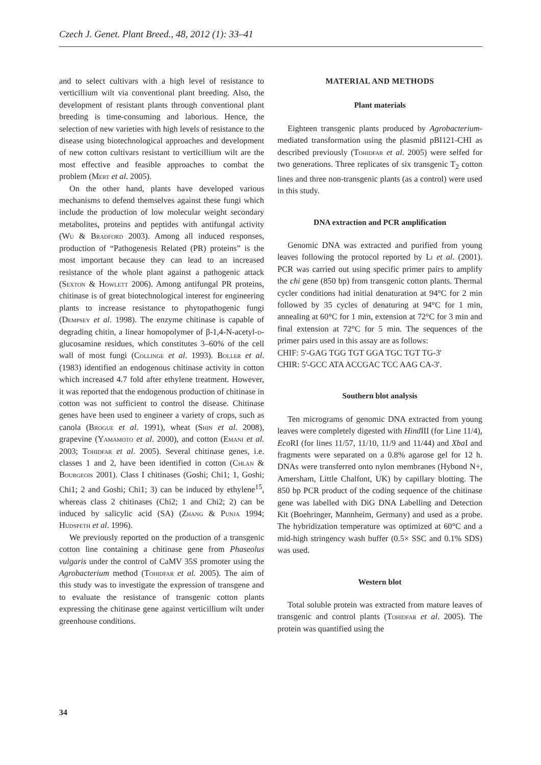Czech J. Genet. Plant Breed., 48, 2012 (1): 33–41
and to select cultivars with a high level of resistance to verticillium wilt via conventional plant breeding. Also, the development of resistant plants through conventional plant breeding is time-consuming and laborious. Hence, the selection of new varieties with high levels of resistance to the disease using biotechnological approaches and development of new cotton cultivars resistant to verticillium wilt are the most effective and feasible approaches to combat the problem (Mert et al. 2005).
On the other hand, plants have developed various mechanisms to defend themselves against these fungi which include the production of low molecular weight secondary metabolites, proteins and peptides with antifungal activity (Wu & Bradford 2003). Among all induced responses, production of “Pathogenesis Related (PR) proteins” is the most important because they can lead to an increased resistance of the whole plant against a pathogenic attack (Sexton & Howlett 2006). Among antifungal PR proteins, chitinase is of great biotechnological interest for engineering plants to increase resistance to phytopathogenic fungi (Dempsey et al. 1998). The enzyme chitinase is capable of degrading chitin, a linear homopolymer of β-1,4-N-acetyl-d-glucosamine residues, which constitutes 3–60% of the cell wall of most fungi (Collinge et al. 1993). Boller et al. (1983) identified an endogenous chitinase activity in cotton which increased 4.7 fold after ethylene treatment. However, it was reported that the endogenous production of chitinase in cotton was not sufficient to control the disease. Chitinase genes have been used to engineer a variety of crops, such as canola (Brogue et al. 1991), wheat (Shin et al. 2008), grapevine (Yamamoto et al. 2000), and cotton (Emani et al. 2003; Tohidfar et al. 2005). Several chitinase genes, i.e. classes 1 and 2, have been identified in cotton (Chlan & Bourgeois 2001). Class I chitinases (Goshi; Chi1; 1, Goshi; Chi1; 2 and Goshi; Chi1; 3) can be induced by ethylene<sup>15</sup>, whereas class 2 chitinases (Chi2; 1 and Chi2; 2) can be induced by salicylic acid (SA) (Zhang & Punja 1994; Hudspeth et al. 1996).
We previously reported on the production of a transgenic cotton line containing a chitinase gene from Phaseolus vulgaris under the control of CaMV 35S promoter using the Agrobacterium method (Tohidfar et al. 2005). The aim of this study was to investigate the expression of transgene and to evaluate the resistance of transgenic cotton plants expressing the chitinase gene against verticillium wilt under greenhouse conditions.
MATERIAL AND METHODS
Plant materials
Eighteen transgenic plants produced by Agrobacterium-mediated transformation using the plasmid pBI121-CHI as described previously (Tohidfar et al. 2005) were selfed for two generations. Three replicates of six transgenic T<sub>2</sub> cotton lines and three non-transgenic plants (as a control) were used in this study.
DNA extraction and PCR amplification
Genomic DNA was extracted and purified from young leaves following the protocol reported by Li et al. (2001). PCR was carried out using specific primer pairs to amplify the chi gene (850 bp) from transgenic cotton plants. Thermal cycler conditions had initial denaturation at 94°C for 2 min followed by 35 cycles of denaturing at 94°C for 1 min, annealing at 60°C for 1 min, extension at 72°C for 3 min and final extension at 72°C for 5 min. The sequences of the primer pairs used in this assay are as follows:
CHIF: 5'-GAG TGG TGT GGA TGC TGT TG-3'
CHIR: 5'-GCC ATA ACCGAC TCC AAG CA-3'.
Southern blot analysis
Ten micrograms of genomic DNA extracted from young leaves were completely digested with Hind III (for Line 11/4), Eco RI (for lines 11/57, 11/10, 11/9 and 11/44) and Xba I and fragments were separated on a 0.8% agarose gel for 12 h. DNAs were transferred onto nylon membranes (Hybond N+, Amersham, Little Chalfont, UK) by capillary blotting. The 850 bp PCR product of the coding sequence of the chitinase gene was labelled with DiG DNA Labelling and Detection Kit (Boehringer, Mannheim, Germany) and used as a probe. The hybridization temperature was optimized at 60°C and a mid-high stringency wash buffer (0.5× SSC and 0.1% SDS) was used.
Western blot
Total soluble protein was extracted from mature leaves of transgenic and control plants (Tohidfar et al. 2005). The protein was quantified using the
34